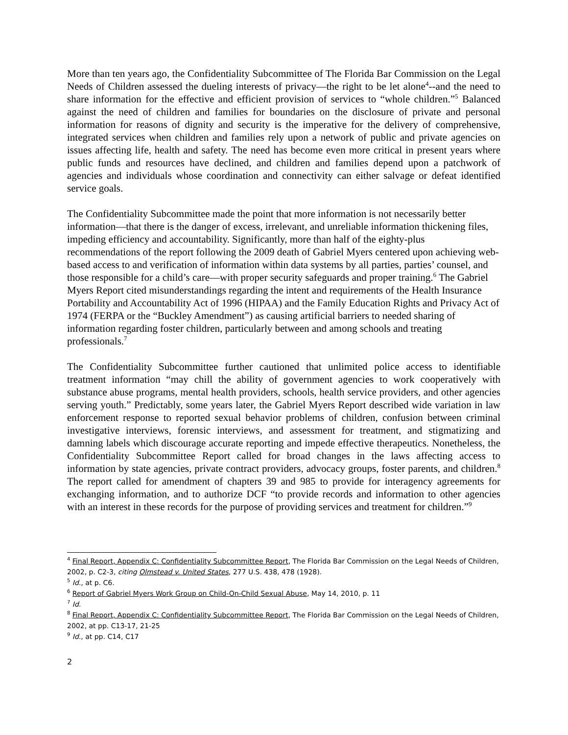More than ten years ago, the Confidentiality Subcommittee of The Florida Bar Commission on the Legal Needs of Children assessed the dueling interests of privacy—the right to be let alone<sup>4</sup>--and the need to share information for the effective and efficient provision of services to “whole children.”<sup>5</sup> Balanced against the need of children and families for boundaries on the disclosure of private and personal information for reasons of dignity and security is the imperative for the delivery of comprehensive, integrated services when children and families rely upon a network of public and private agencies on issues affecting life, health and safety. The need has become even more critical in present years where public funds and resources have declined, and children and families depend upon a patchwork of agencies and individuals whose coordination and connectivity can either salvage or defeat identified service goals.
The Confidentiality Subcommittee made the point that more information is not necessarily better information—that there is the danger of excess, irrelevant, and unreliable information thickening files, impeding efficiency and accountability. Significantly, more than half of the eighty-plus recommendations of the report following the 2009 death of Gabriel Myers centered upon achieving web-based access to and verification of information within data systems by all parties, parties’ counsel, and those responsible for a child’s care—with proper security safeguards and proper training.<sup>6</sup> The Gabriel Myers Report cited misunderstandings regarding the intent and requirements of the Health Insurance Portability and Accountability Act of 1996 (HIPAA) and the Family Education Rights and Privacy Act of 1974 (FERPA or the “Buckley Amendment”) as causing artificial barriers to needed sharing of information regarding foster children, particularly between and among schools and treating professionals.<sup>7</sup>
The Confidentiality Subcommittee further cautioned that unlimited police access to identifiable treatment information “may chill the ability of government agencies to work cooperatively with substance abuse programs, mental health providers, schools, health service providers, and other agencies serving youth.” Predictably, some years later, the Gabriel Myers Report described wide variation in law enforcement response to reported sexual behavior problems of children, confusion between criminal investigative interviews, forensic interviews, and assessment for treatment, and stigmatizing and damning labels which discourage accurate reporting and impede effective therapeutics. Nonetheless, the Confidentiality Subcommittee Report called for broad changes in the laws affecting access to information by state agencies, private contract providers, advocacy groups, foster parents, and children.<sup>8</sup> The report called for amendment of chapters 39 and 985 to provide for interagency agreements for exchanging information, and to authorize DCF “to provide records and information to other agencies with an interest in these records for the purpose of providing services and treatment for children.”<sup>9</sup>
<sup>4</sup> Final Report, Appendix C: Confidentiality Subcommittee Report, The Florida Bar Commission on the Legal Needs of Children, 2002, p. C2-3, citing Olmstead v. United States, 277 U.S. 438, 478 (1928).
<sup>5</sup> Id., at p. C6.
<sup>6</sup> Report of Gabriel Myers Work Group on Child-On-Child Sexual Abuse, May 14, 2010, p. 11
<sup>7</sup> Id.
<sup>8</sup> Final Report, Appendix C: Confidentiality Subcommittee Report, The Florida Bar Commission on the Legal Needs of Children, 2002, at pp. C13-17, 21-25
<sup>9</sup> Id., at pp. C14, C17
2